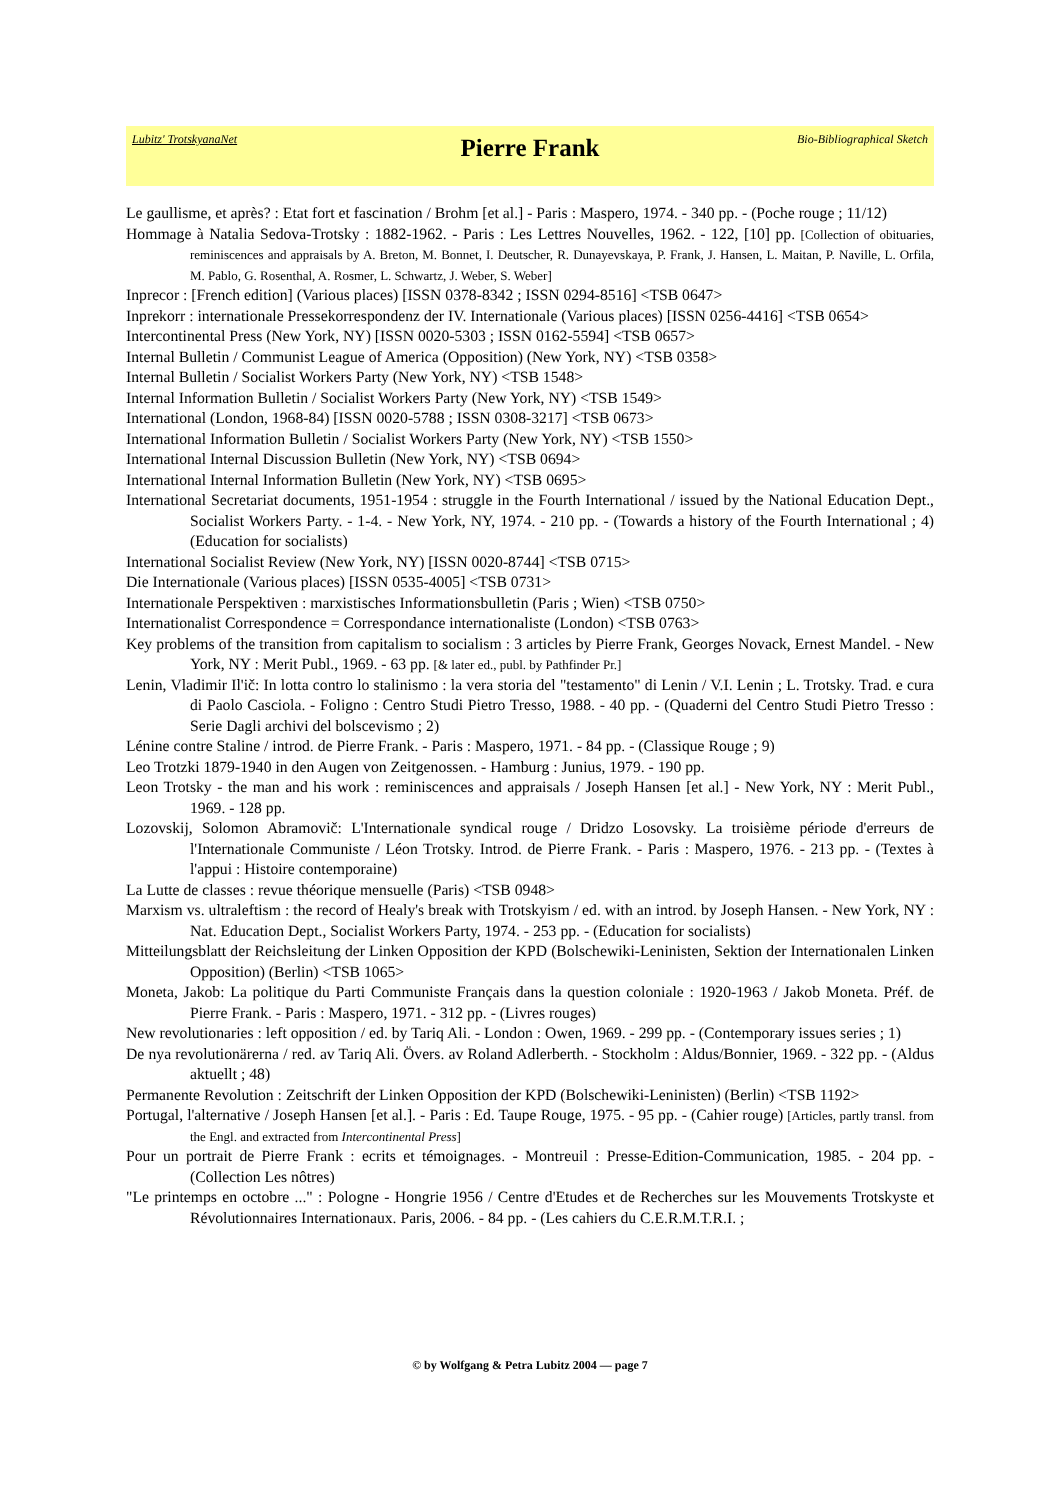Lubitz' TrotskyanaNet
Pierre Frank
Bio-Bibliographical Sketch
Le gaullisme, et après? : Etat fort et fascination / Brohm [et al.] - Paris : Maspero, 1974. - 340 pp. - (Poche rouge ; 11/12)
Hommage à Natalia Sedova-Trotsky : 1882-1962. - Paris : Les Lettres Nouvelles, 1962. - 122, [10] pp. [Collection of obituaries, reminiscences and appraisals by A. Breton, M. Bonnet, I. Deutscher, R. Dunayevskaya, P. Frank, J. Hansen, L. Maitan, P. Naville, L. Orfila, M. Pablo, G. Rosenthal, A. Rosmer, L. Schwartz, J. Weber, S. Weber]
Inprecor : [French edition] (Various places) [ISSN 0378-8342 ; ISSN 0294-8516] <TSB 0647>
Inprekorr : internationale Pressekorrespondenz der IV. Internationale (Various places) [ISSN 0256-4416] <TSB 0654>
Intercontinental Press (New York, NY) [ISSN 0020-5303 ; ISSN 0162-5594] <TSB 0657>
Internal Bulletin / Communist League of America (Opposition) (New York, NY) <TSB 0358>
Internal Bulletin / Socialist Workers Party (New York, NY) <TSB 1548>
Internal Information Bulletin / Socialist Workers Party (New York, NY) <TSB 1549>
International (London, 1968-84) [ISSN 0020-5788 ; ISSN 0308-3217] <TSB 0673>
International Information Bulletin / Socialist Workers Party (New York, NY) <TSB 1550>
International Internal Discussion Bulletin (New York, NY) <TSB 0694>
International Internal Information Bulletin (New York, NY) <TSB 0695>
International Secretariat documents, 1951-1954 : struggle in the Fourth International / issued by the National Education Dept., Socialist Workers Party. - 1-4. - New York, NY, 1974. - 210 pp. - (Towards a history of the Fourth International ; 4) (Education for socialists)
International Socialist Review (New York, NY) [ISSN 0020-8744] <TSB 0715>
Die Internationale (Various places) [ISSN 0535-4005] <TSB 0731>
Internationale Perspektiven : marxistisches Informationsbulletin (Paris ; Wien) <TSB 0750>
Internationalist Correspondence = Correspondance internationaliste (London) <TSB 0763>
Key problems of the transition from capitalism to socialism : 3 articles by Pierre Frank, Georges Novack, Ernest Mandel. - New York, NY : Merit Publ., 1969. - 63 pp. [& later ed., publ. by Pathfinder Pr.]
Lenin, Vladimir Il'ič: In lotta contro lo stalinismo : la vera storia del "testamento" di Lenin / V.I. Lenin ; L. Trotsky. Trad. e cura di Paolo Casciola. - Foligno : Centro Studi Pietro Tresso, 1988. - 40 pp. - (Quaderni del Centro Studi Pietro Tresso : Serie Dagli archivi del bolscevismo ; 2)
Lénine contre Staline / introd. de Pierre Frank. - Paris : Maspero, 1971. - 84 pp. - (Classique Rouge ; 9)
Leo Trotzki 1879-1940 in den Augen von Zeitgenossen. - Hamburg : Junius, 1979. - 190 pp.
Leon Trotsky - the man and his work : reminiscences and appraisals / Joseph Hansen [et al.] - New York, NY : Merit Publ., 1969. - 128 pp.
Lozovskij, Solomon Abramovič: L'Internationale syndical rouge / Dridzo Losovsky. La troisième période d'erreurs de l'Internationale Communiste / Léon Trotsky. Introd. de Pierre Frank. - Paris : Maspero, 1976. - 213 pp. - (Textes à l'appui : Histoire contemporaine)
La Lutte de classes : revue théorique mensuelle (Paris) <TSB 0948>
Marxism vs. ultraleftism : the record of Healy's break with Trotskyism / ed. with an introd. by Joseph Hansen. - New York, NY : Nat. Education Dept., Socialist Workers Party, 1974. - 253 pp. - (Education for socialists)
Mitteilungsblatt der Reichsleitung der Linken Opposition der KPD (Bolschewiki-Leninisten, Sektion der Internationalen Linken Opposition) (Berlin) <TSB 1065>
Moneta, Jakob: La politique du Parti Communiste Français dans la question coloniale : 1920-1963 / Jakob Moneta. Préf. de Pierre Frank. - Paris : Maspero, 1971. - 312 pp. - (Livres rouges)
New revolutionaries : left opposition / ed. by Tariq Ali. - London : Owen, 1969. - 299 pp. - (Contemporary issues series ; 1)
De nya revolutionärerna / red. av Tariq Ali. Övers. av Roland Adlerberth. - Stockholm : Aldus/Bonnier, 1969. - 322 pp. - (Aldus aktuellt ; 48)
Permanente Revolution : Zeitschrift der Linken Opposition der KPD (Bolschewiki-Leninisten) (Berlin) <TSB 1192>
Portugal, l'alternative / Joseph Hansen [et al.]. - Paris : Ed. Taupe Rouge, 1975. - 95 pp. - (Cahier rouge) [Articles, partly transl. from the Engl. and extracted from Intercontinental Press]
Pour un portrait de Pierre Frank : ecrits et témoignages. - Montreuil : Presse-Edition-Communication, 1985. - 204 pp. - (Collection Les nôtres)
"Le printemps en octobre ..." : Pologne - Hongrie 1956 / Centre d'Etudes et de Recherches sur les Mouvements Trotskyste et Révolutionnaires Internationaux. Paris, 2006. - 84 pp. - (Les cahiers du C.E.R.M.T.R.I. ;
© by Wolfgang & Petra Lubitz 2004 — page 7